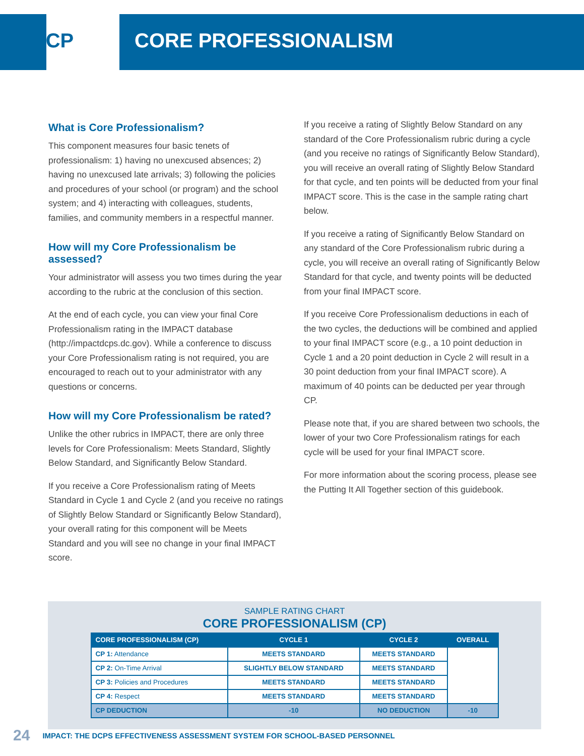CP CORE PROFESSIONALISM
What is Core Professionalism?
This component measures four basic tenets of professionalism: 1) having no unexcused absences; 2) having no unexcused late arrivals; 3) following the policies and procedures of your school (or program) and the school system; and 4) interacting with colleagues, students, families, and community members in a respectful manner.
How will my Core Professionalism be assessed?
Your administrator will assess you two times during the year according to the rubric at the conclusion of this section.
At the end of each cycle, you can view your final Core Professionalism rating in the IMPACT database (http://impactdcps.dc.gov). While a conference to discuss your Core Professionalism rating is not required, you are encouraged to reach out to your administrator with any questions or concerns.
How will my Core Professionalism be rated?
Unlike the other rubrics in IMPACT, there are only three levels for Core Professionalism: Meets Standard, Slightly Below Standard, and Significantly Below Standard.
If you receive a Core Professionalism rating of Meets Standard in Cycle 1 and Cycle 2 (and you receive no ratings of Slightly Below Standard or Significantly Below Standard), your overall rating for this component will be Meets Standard and you will see no change in your final IMPACT score.
If you receive a rating of Slightly Below Standard on any standard of the Core Professionalism rubric during a cycle (and you receive no ratings of Significantly Below Standard), you will receive an overall rating of Slightly Below Standard for that cycle, and ten points will be deducted from your final IMPACT score. This is the case in the sample rating chart below.
If you receive a rating of Significantly Below Standard on any standard of the Core Professionalism rubric during a cycle, you will receive an overall rating of Significantly Below Standard for that cycle, and twenty points will be deducted from your final IMPACT score.
If you receive Core Professionalism deductions in each of the two cycles, the deductions will be combined and applied to your final IMPACT score (e.g., a 10 point deduction in Cycle 1 and a 20 point deduction in Cycle 2 will result in a 30 point deduction from your final IMPACT score). A maximum of 40 points can be deducted per year through CP.
Please note that, if you are shared between two schools, the lower of your two Core Professionalism ratings for each cycle will be used for your final IMPACT score.
For more information about the scoring process, please see the Putting It All Together section of this guidebook.
SAMPLE RATING CHART
CORE PROFESSIONALISM (CP)
| CORE PROFESSIONALISM (CP) | CYCLE 1 | CYCLE 2 | OVERALL |
| --- | --- | --- | --- |
| CP 1: Attendance | MEETS STANDARD | MEETS STANDARD | |
| CP 2: On-Time Arrival | SLIGHTLY BELOW STANDARD | MEETS STANDARD | |
| CP 3: Policies and Procedures | MEETS STANDARD | MEETS STANDARD | |
| CP 4: Respect | MEETS STANDARD | MEETS STANDARD | |
| CP DEDUCTION | -10 | NO DEDUCTION | -10 |
24 IMPACT: THE DCPS EFFECTIVENESS ASSESSMENT SYSTEM FOR SCHOOL-BASED PERSONNEL